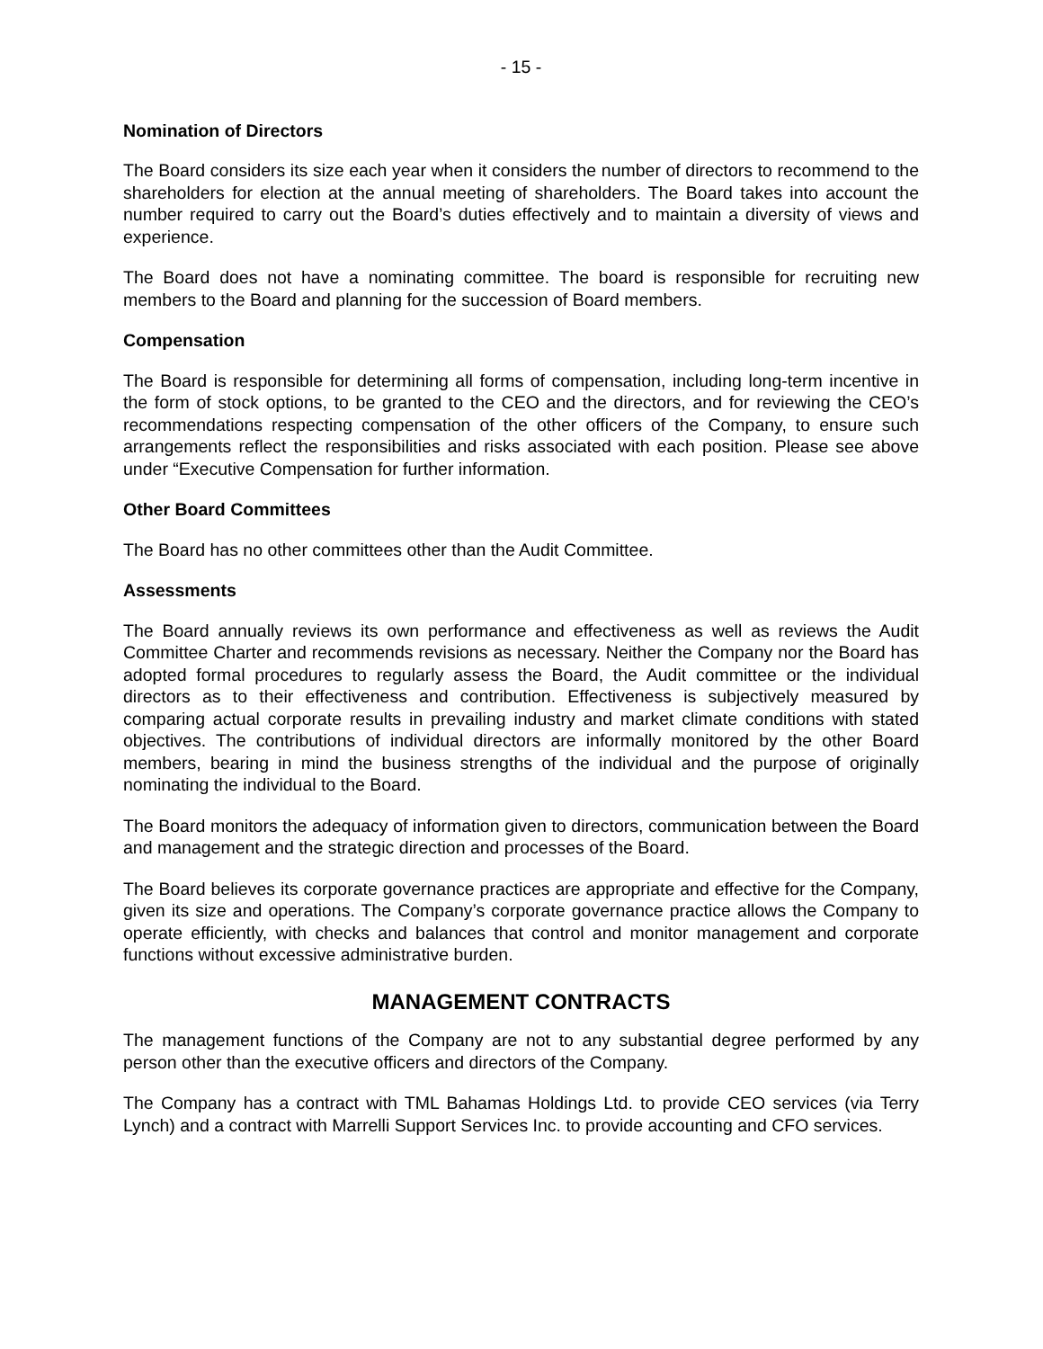- 15 -
Nomination of Directors
The Board considers its size each year when it considers the number of directors to recommend to the shareholders for election at the annual meeting of shareholders. The Board takes into account the number required to carry out the Board’s duties effectively and to maintain a diversity of views and experience.
The Board does not have a nominating committee. The board is responsible for recruiting new members to the Board and planning for the succession of Board members.
Compensation
The Board is responsible for determining all forms of compensation, including long-term incentive in the form of stock options, to be granted to the CEO and the directors, and for reviewing the CEO’s recommendations respecting compensation of the other officers of the Company, to ensure such arrangements reflect the responsibilities and risks associated with each position. Please see above under “Executive Compensation for further information.
Other Board Committees
The Board has no other committees other than the Audit Committee.
Assessments
The Board annually reviews its own performance and effectiveness as well as reviews the Audit Committee Charter and recommends revisions as necessary. Neither the Company nor the Board has adopted formal procedures to regularly assess the Board, the Audit committee or the individual directors as to their effectiveness and contribution. Effectiveness is subjectively measured by comparing actual corporate results in prevailing industry and market climate conditions with stated objectives. The contributions of individual directors are informally monitored by the other Board members, bearing in mind the business strengths of the individual and the purpose of originally nominating the individual to the Board.
The Board monitors the adequacy of information given to directors, communication between the Board and management and the strategic direction and processes of the Board.
The Board believes its corporate governance practices are appropriate and effective for the Company, given its size and operations. The Company’s corporate governance practice allows the Company to operate efficiently, with checks and balances that control and monitor management and corporate functions without excessive administrative burden.
MANAGEMENT CONTRACTS
The management functions of the Company are not to any substantial degree performed by any person other than the executive officers and directors of the Company.
The Company has a contract with TML Bahamas Holdings Ltd. to provide CEO services (via Terry Lynch) and a contract with Marrelli Support Services Inc. to provide accounting and CFO services.